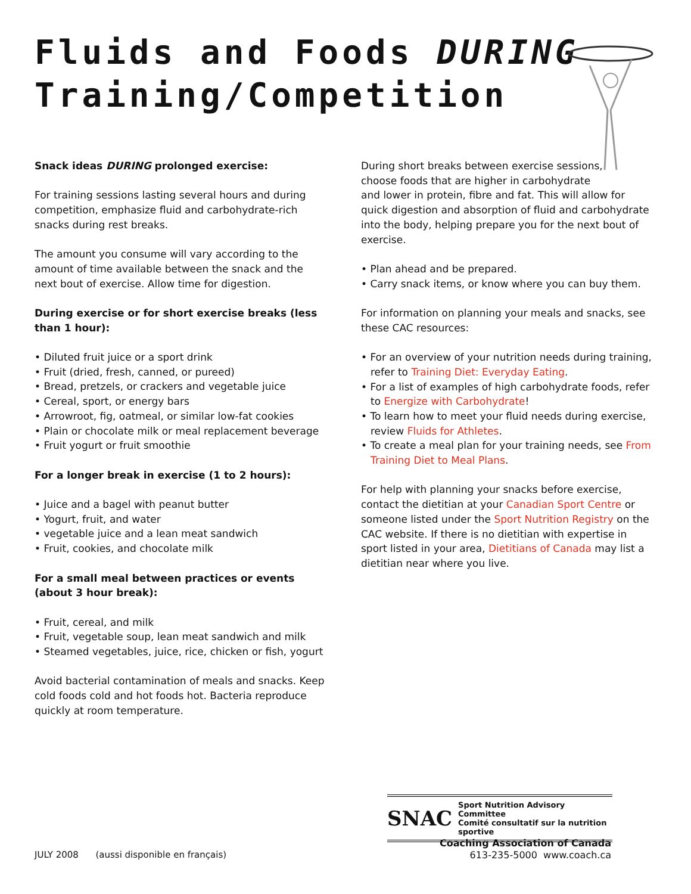Fluids and Foods DURING
Training/Competition
Snack ideas DURING prolonged exercise:
For training sessions lasting several hours and during competition, emphasize fluid and carbohydrate-rich snacks during rest breaks.
The amount you consume will vary according to the amount of time available between the snack and the next bout of exercise. Allow time for digestion.
During exercise or for short exercise breaks (less than 1 hour):
• Diluted fruit juice or a sport drink
• Fruit (dried, fresh, canned, or pureed)
• Bread, pretzels, or crackers and vegetable juice
• Cereal, sport, or energy bars
• Arrowroot, fig, oatmeal, or similar low-fat cookies
• Plain or chocolate milk or meal replacement beverage
• Fruit yogurt or fruit smoothie
For a longer break in exercise (1 to 2 hours):
• Juice and a bagel with peanut butter
• Yogurt, fruit, and water
• vegetable juice and a lean meat sandwich
• Fruit, cookies, and chocolate milk
For a small meal between practices or events (about 3 hour break):
• Fruit, cereal, and milk
• Fruit, vegetable soup, lean meat sandwich and milk
• Steamed vegetables, juice, rice, chicken or fish, yogurt
Avoid bacterial contamination of meals and snacks. Keep cold foods cold and hot foods hot. Bacteria reproduce quickly at room temperature.
During short breaks between exercise sessions,
choose foods that are higher in carbohydrate
and lower in protein, fibre and fat. This will allow for quick digestion and absorption of fluid and carbohydrate into the body, helping prepare you for the next bout of exercise.
• Plan ahead and be prepared.
• Carry snack items, or know where you can buy them.
For information on planning your meals and snacks, see these CAC resources:
• For an overview of your nutrition needs during training, refer to Training Diet: Everyday Eating.
• For a list of examples of high carbohydrate foods, refer to Energize with Carbohydrate!
• To learn how to meet your fluid needs during exercise, review Fluids for Athletes.
• To create a meal plan for your training needs, see From Training Diet to Meal Plans.
For help with planning your snacks before exercise, contact the dietitian at your Canadian Sport Centre or someone listed under the Sport Nutrition Registry on the CAC website. If there is no dietitian with expertise in sport listed in your area, Dietitians of Canada may list a dietitian near where you live.
SNAC Sport Nutrition Advisory Committee
Comité consultatif sur la nutrition sportive
JULY 2008 (aussi disponible en français)
Coaching Association of Canada
613-235-5000 www.coach.ca